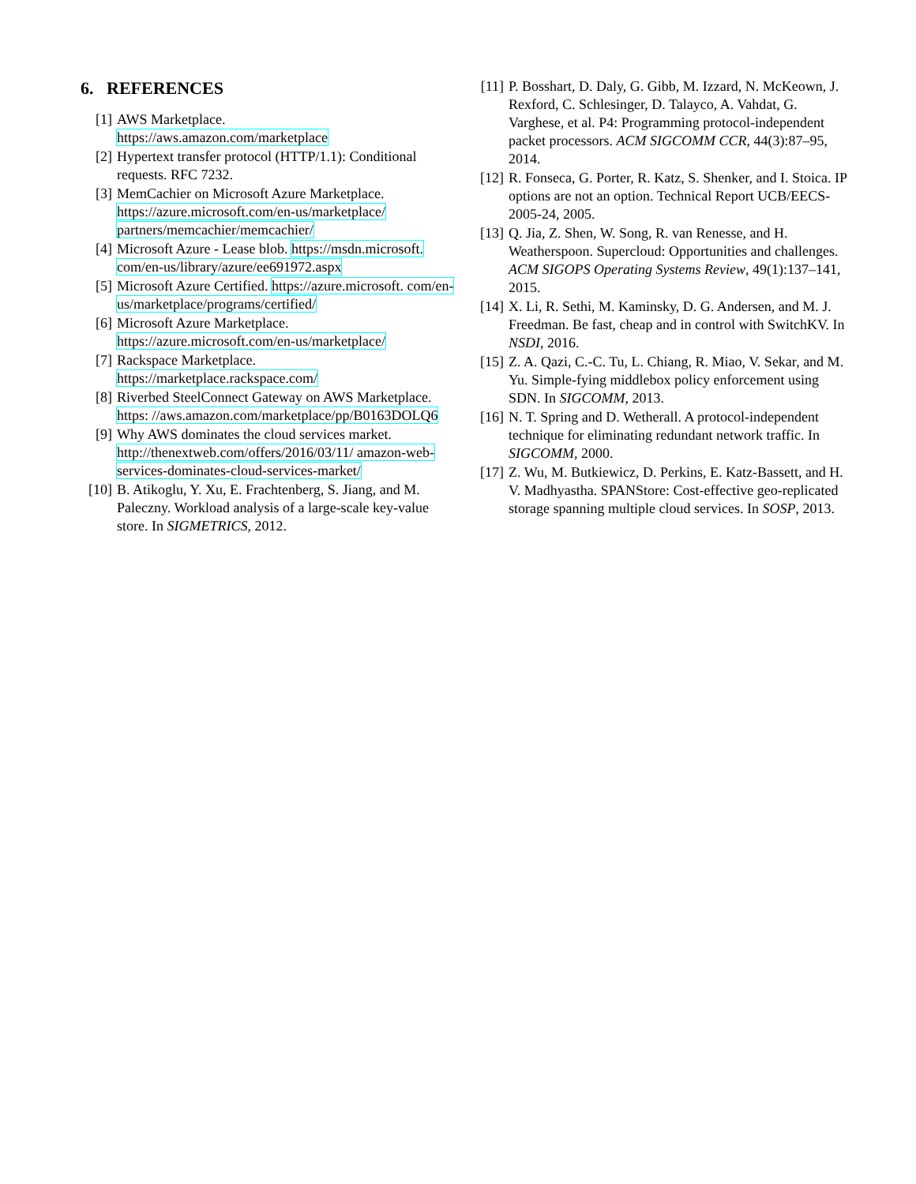6. REFERENCES
[1] AWS Marketplace.
https://aws.amazon.com/marketplace
[2] Hypertext transfer protocol (HTTP/1.1): Conditional requests. RFC 7232.
[3] MemCachier on Microsoft Azure Marketplace.
https://azure.microsoft.com/en-us/marketplace/ partners/memcachier/memcachier/
[4] Microsoft Azure - Lease blob. https://msdn.microsoft. com/en-us/library/azure/ee691972.aspx
[5] Microsoft Azure Certified. https://azure.microsoft. com/en-us/marketplace/programs/certified/
[6] Microsoft Azure Marketplace.
https://azure.microsoft.com/en-us/marketplace/
[7] Rackspace Marketplace.
https://marketplace.rackspace.com/
[8] Riverbed SteelConnect Gateway on AWS Marketplace. https: //aws.amazon.com/marketplace/pp/B0163DOLQ6
[9] Why AWS dominates the cloud services market. http://thenextweb.com/offers/2016/03/11/ amazon-web-services-dominates-cloud-services-market/
[10] B. Atikoglu, Y. Xu, E. Frachtenberg, S. Jiang, and M. Paleczny. Workload analysis of a large-scale key-value store. In SIGMETRICS, 2012.
[11] P. Bosshart, D. Daly, G. Gibb, M. Izzard, N. McKeown, J. Rexford, C. Schlesinger, D. Talayco, A. Vahdat, G. Varghese, et al. P4: Programming protocol-independent packet processors. ACM SIGCOMM CCR, 44(3):87–95, 2014.
[12] R. Fonseca, G. Porter, R. Katz, S. Shenker, and I. Stoica. IP options are not an option. Technical Report UCB/EECS-2005-24, 2005.
[13] Q. Jia, Z. Shen, W. Song, R. van Renesse, and H. Weatherspoon. Supercloud: Opportunities and challenges. ACM SIGOPS Operating Systems Review, 49(1):137–141, 2015.
[14] X. Li, R. Sethi, M. Kaminsky, D. G. Andersen, and M. J. Freedman. Be fast, cheap and in control with SwitchKV. In NSDI, 2016.
[15] Z. A. Qazi, C.-C. Tu, L. Chiang, R. Miao, V. Sekar, and M. Yu. Simple-fying middlebox policy enforcement using SDN. In SIGCOMM, 2013.
[16] N. T. Spring and D. Wetherall. A protocol-independent technique for eliminating redundant network traffic. In SIGCOMM, 2000.
[17] Z. Wu, M. Butkiewicz, D. Perkins, E. Katz-Bassett, and H. V. Madhyastha. SPANStore: Cost-effective geo-replicated storage spanning multiple cloud services. In SOSP, 2013.